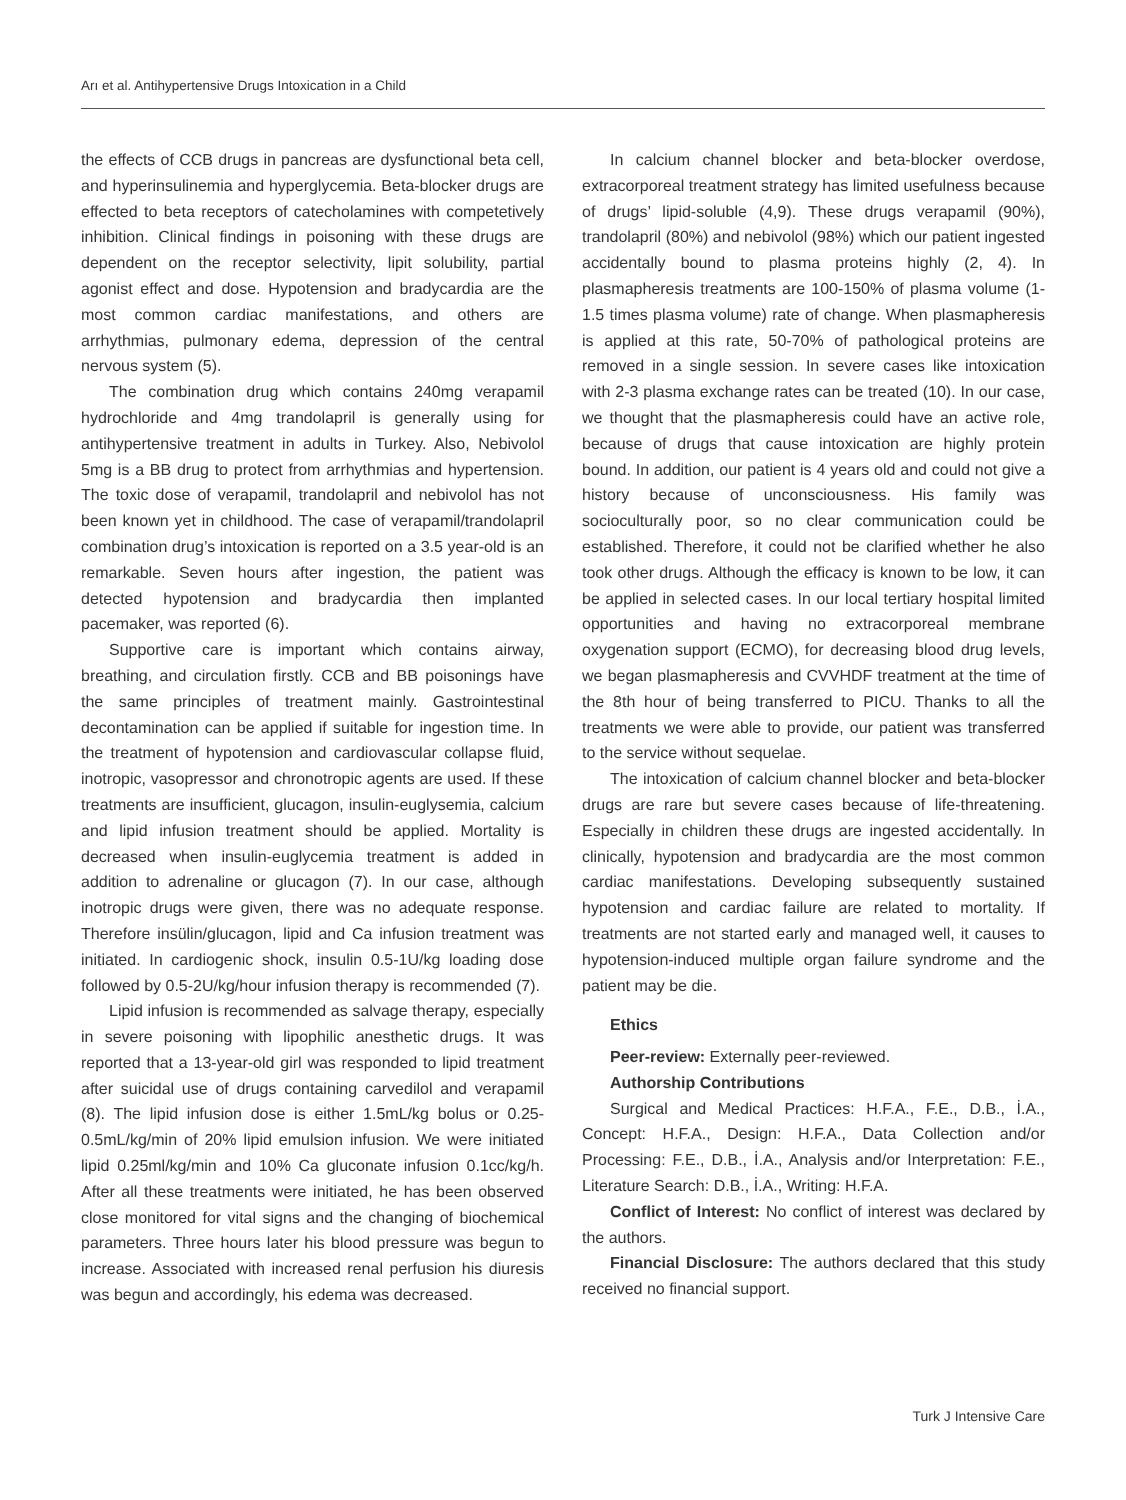Arı et al. Antihypertensive Drugs Intoxication in a Child
the effects of CCB drugs in pancreas are dysfunctional beta cell, and hyperinsulinemia and hyperglycemia. Beta-blocker drugs are effected to beta receptors of catecholamines with competetively inhibition. Clinical findings in poisoning with these drugs are dependent on the receptor selectivity, lipit solubility, partial agonist effect and dose. Hypotension and bradycardia are the most common cardiac manifestations, and others are arrhythmias, pulmonary edema, depression of the central nervous system (5).
The combination drug which contains 240mg verapamil hydrochloride and 4mg trandolapril is generally using for antihypertensive treatment in adults in Turkey. Also, Nebivolol 5mg is a BB drug to protect from arrhythmias and hypertension. The toxic dose of verapamil, trandolapril and nebivolol has not been known yet in childhood. The case of verapamil/trandolapril combination drug’s intoxication is reported on a 3.5 year-old is an remarkable. Seven hours after ingestion, the patient was detected hypotension and bradycardia then implanted pacemaker, was reported (6).
Supportive care is important which contains airway, breathing, and circulation firstly. CCB and BB poisonings have the same principles of treatment mainly. Gastrointestinal decontamination can be applied if suitable for ingestion time. In the treatment of hypotension and cardiovascular collapse fluid, inotropic, vasopressor and chronotropic agents are used. If these treatments are insufficient, glucagon, insulin-euglysemia, calcium and lipid infusion treatment should be applied. Mortality is decreased when insulin-euglycemia treatment is added in addition to adrenaline or glucagon (7). In our case, although inotropic drugs were given, there was no adequate response. Therefore insülin/glucagon, lipid and Ca infusion treatment was initiated. In cardiogenic shock, insulin 0.5-1U/kg loading dose followed by 0.5-2U/kg/hour infusion therapy is recommended (7).
Lipid infusion is recommended as salvage therapy, especially in severe poisoning with lipophilic anesthetic drugs. It was reported that a 13-year-old girl was responded to lipid treatment after suicidal use of drugs containing carvedilol and verapamil (8). The lipid infusion dose is either 1.5mL/kg bolus or 0.25-0.5mL/kg/min of 20% lipid emulsion infusion. We were initiated lipid 0.25ml/kg/min and 10% Ca gluconate infusion 0.1cc/kg/h. After all these treatments were initiated, he has been observed close monitored for vital signs and the changing of biochemical parameters. Three hours later his blood pressure was begun to increase. Associated with increased renal perfusion his diuresis was begun and accordingly, his edema was decreased.
In calcium channel blocker and beta-blocker overdose, extracorporeal treatment strategy has limited usefulness because of drugs’ lipid-soluble (4,9). These drugs verapamil (90%), trandolapril (80%) and nebivolol (98%) which our patient ingested accidentally bound to plasma proteins highly (2, 4). In plasmapheresis treatments are 100-150% of plasma volume (1-1.5 times plasma volume) rate of change. When plasmapheresis is applied at this rate, 50-70% of pathological proteins are removed in a single session. In severe cases like intoxication with 2-3 plasma exchange rates can be treated (10). In our case, we thought that the plasmapheresis could have an active role, because of drugs that cause intoxication are highly protein bound. In addition, our patient is 4 years old and could not give a history because of unconsciousness. His family was socioculturally poor, so no clear communication could be established. Therefore, it could not be clarified whether he also took other drugs. Although the efficacy is known to be low, it can be applied in selected cases. In our local tertiary hospital limited opportunities and having no extracorporeal membrane oxygenation support (ECMO), for decreasing blood drug levels, we began plasmapheresis and CVVHDF treatment at the time of the 8th hour of being transferred to PICU. Thanks to all the treatments we were able to provide, our patient was transferred to the service without sequelae.
The intoxication of calcium channel blocker and beta-blocker drugs are rare but severe cases because of life-threatening. Especially in children these drugs are ingested accidentally. In clinically, hypotension and bradycardia are the most common cardiac manifestations. Developing subsequently sustained hypotension and cardiac failure are related to mortality. If treatments are not started early and managed well, it causes to hypotension-induced multiple organ failure syndrome and the patient may be die.
Ethics
Peer-review: Externally peer-reviewed.
Authorship Contributions
Surgical and Medical Practices: H.F.A., F.E., D.B., İ.A., Concept: H.F.A., Design: H.F.A., Data Collection and/or Processing: F.E., D.B., İ.A., Analysis and/or Interpretation: F.E., Literature Search: D.B., İ.A., Writing: H.F.A.
Conflict of Interest: No conflict of interest was declared by the authors.
Financial Disclosure: The authors declared that this study received no financial support.
Turk J Intensive Care